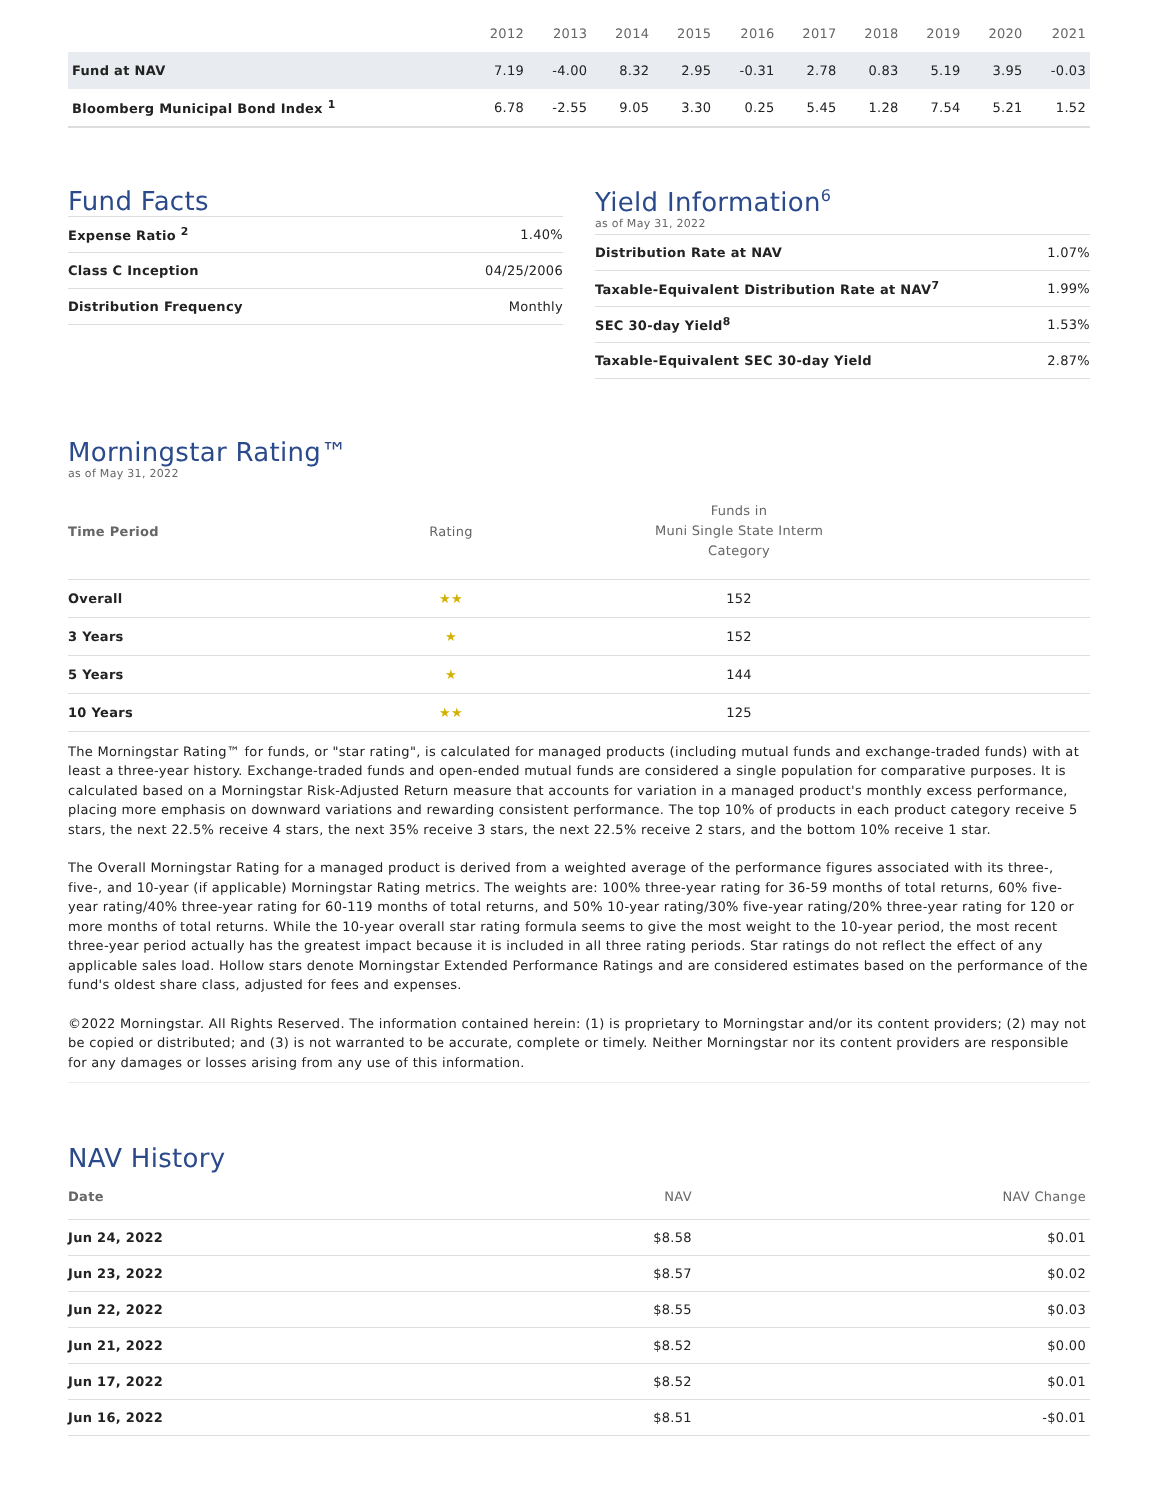| | 2012 | 2013 | 2014 | 2015 | 2016 | 2017 | 2018 | 2019 | 2020 | 2021 |
| --- | --- | --- | --- | --- | --- | --- | --- | --- | --- | --- |
| Fund at NAV | 7.19 | -4.00 | 8.32 | 2.95 | -0.31 | 2.78 | 0.83 | 5.19 | 3.95 | -0.03 |
| Bloomberg Municipal Bond Index <sup>1</sup> | 6.78 | -2.55 | 9.05 | 3.30 | 0.25 | 5.45 | 1.28 | 7.54 | 5.21 | 1.52 |
Fund Facts
| Expense Ratio <sup>2</sup> | 1.40% |
| Class C Inception | 04/25/2006 |
| Distribution Frequency | Monthly |
Yield Information<sup>6</sup>
as of May 31, 2022
| Distribution Rate at NAV | 1.07% |
| Taxable-Equivalent Distribution Rate at NAV<sup>7</sup> | 1.99% |
| SEC 30-day Yield<sup>8</sup> | 1.53% |
| Taxable-Equivalent SEC 30-day Yield | 2.87% |
Morningstar Rating™
as of May 31, 2022
| Time Period | Rating | Funds in Muni Single State Interm Category | |
| --- | --- | --- | --- |
| Overall | ★★ | 152 | |
| 3 Years | ★ | 152 | |
| 5 Years | ★ | 144 | |
| 10 Years | ★★ | 125 | |
The Morningstar Rating™ for funds, or "star rating", is calculated for managed products (including mutual funds and exchange-traded funds) with at least a three-year history. Exchange-traded funds and open-ended mutual funds are considered a single population for comparative purposes. It is calculated based on a Morningstar Risk-Adjusted Return measure that accounts for variation in a managed product's monthly excess performance, placing more emphasis on downward variations and rewarding consistent performance. The top 10% of products in each product category receive 5 stars, the next 22.5% receive 4 stars, the next 35% receive 3 stars, the next 22.5% receive 2 stars, and the bottom 10% receive 1 star.
The Overall Morningstar Rating for a managed product is derived from a weighted average of the performance figures associated with its three-, five-, and 10-year (if applicable) Morningstar Rating metrics. The weights are: 100% three-year rating for 36-59 months of total returns, 60% five-year rating/40% three-year rating for 60-119 months of total returns, and 50% 10-year rating/30% five-year rating/20% three-year rating for 120 or more months of total returns. While the 10-year overall star rating formula seems to give the most weight to the 10-year period, the most recent three-year period actually has the greatest impact because it is included in all three rating periods. Star ratings do not reflect the effect of any applicable sales load. Hollow stars denote Morningstar Extended Performance Ratings and are considered estimates based on the performance of the fund's oldest share class, adjusted for fees and expenses.
©2022 Morningstar. All Rights Reserved. The information contained herein: (1) is proprietary to Morningstar and/or its content providers; (2) may not be copied or distributed; and (3) is not warranted to be accurate, complete or timely. Neither Morningstar nor its content providers are responsible for any damages or losses arising from any use of this information.
NAV History
| Date | NAV | NAV Change |
| --- | --- | --- |
| Jun 24, 2022 | $8.58 | $0.01 |
| Jun 23, 2022 | $8.57 | $0.02 |
| Jun 22, 2022 | $8.55 | $0.03 |
| Jun 21, 2022 | $8.52 | $0.00 |
| Jun 17, 2022 | $8.52 | $0.01 |
| Jun 16, 2022 | $8.51 | -$0.01 |